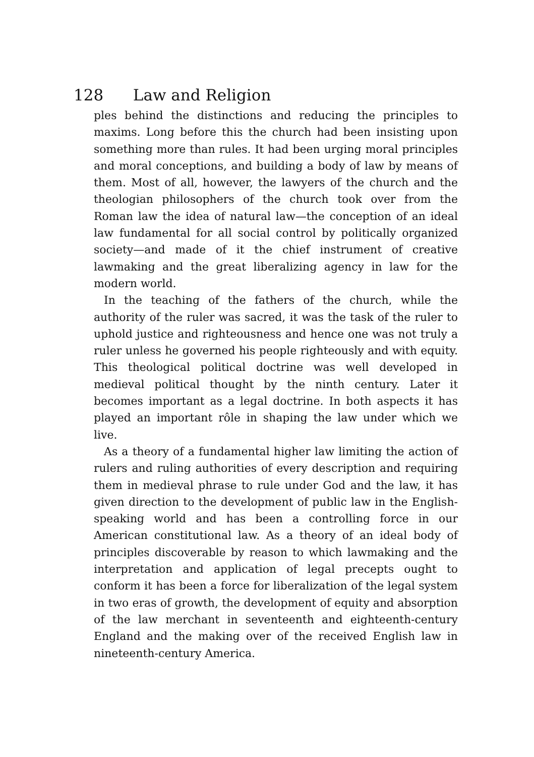128 Law and Religion
ples behind the distinctions and reducing the principles to maxims. Long before this the church had been insisting upon something more than rules. It had been urging moral principles and moral conceptions, and building a body of law by means of them. Most of all, however, the lawyers of the church and the theologian philosophers of the church took over from the Roman law the idea of natural law—the conception of an ideal law fundamental for all social control by politically organized society—and made of it the chief instrument of creative lawmaking and the great liberalizing agency in law for the modern world.
In the teaching of the fathers of the church, while the authority of the ruler was sacred, it was the task of the ruler to uphold justice and righteousness and hence one was not truly a ruler unless he governed his people righteously and with equity. This theological political doctrine was well developed in medieval political thought by the ninth century. Later it becomes important as a legal doctrine. In both aspects it has played an important rôle in shaping the law under which we live.
As a theory of a fundamental higher law limiting the action of rulers and ruling authorities of every description and requiring them in medieval phrase to rule under God and the law, it has given direction to the development of public law in the English-speaking world and has been a controlling force in our American constitutional law. As a theory of an ideal body of principles discoverable by reason to which lawmaking and the interpretation and application of legal precepts ought to conform it has been a force for liberalization of the legal system in two eras of growth, the development of equity and absorption of the law merchant in seventeenth and eighteenth-century England and the making over of the received English law in nineteenth-century America.